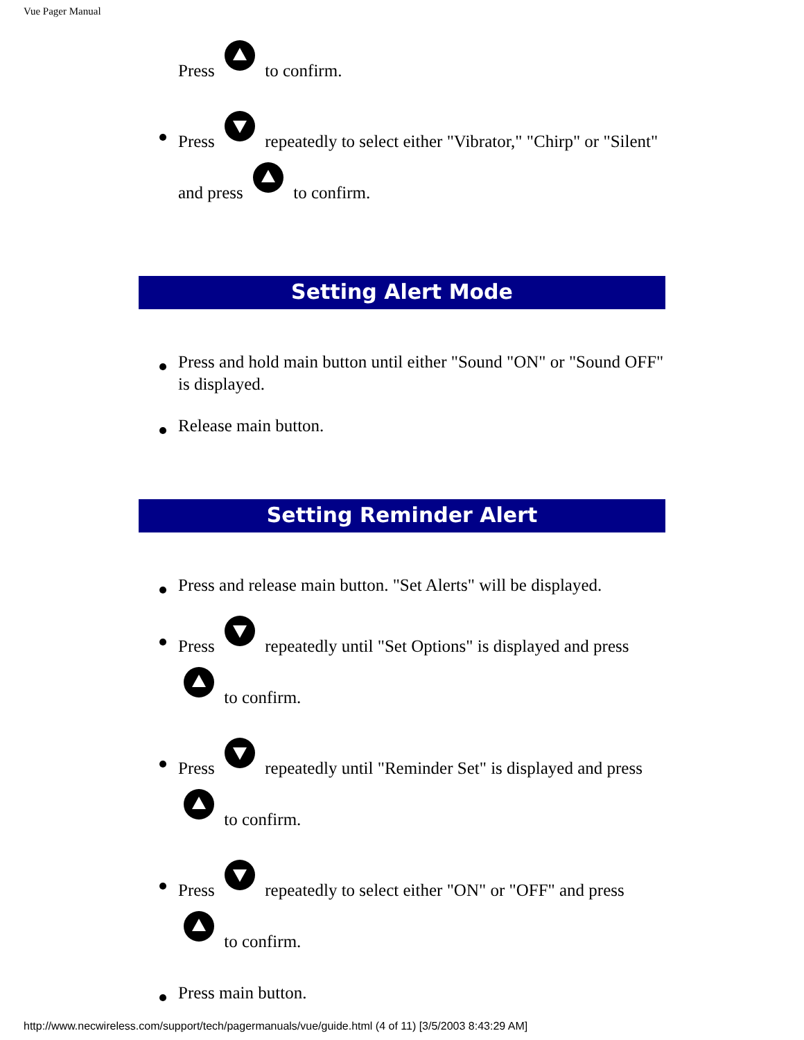Vue Pager Manual
Press to confirm.
Press repeatedly to select either "Vibrator," "Chirp" or "Silent" and press to confirm.
Setting Alert Mode
Press and hold main button until either "Sound "ON" or "Sound OFF" is displayed.
Release main button.
Setting Reminder Alert
Press and release main button. "Set Alerts" will be displayed.
Press repeatedly until "Set Options" is displayed and press to confirm.
Press repeatedly until "Reminder Set" is displayed and press to confirm.
Press repeatedly to select either "ON" or "OFF" and press to confirm.
Press main button.
http://www.necwireless.com/support/tech/pagermanuals/vue/guide.html (4 of 11) [3/5/2003 8:43:29 AM]